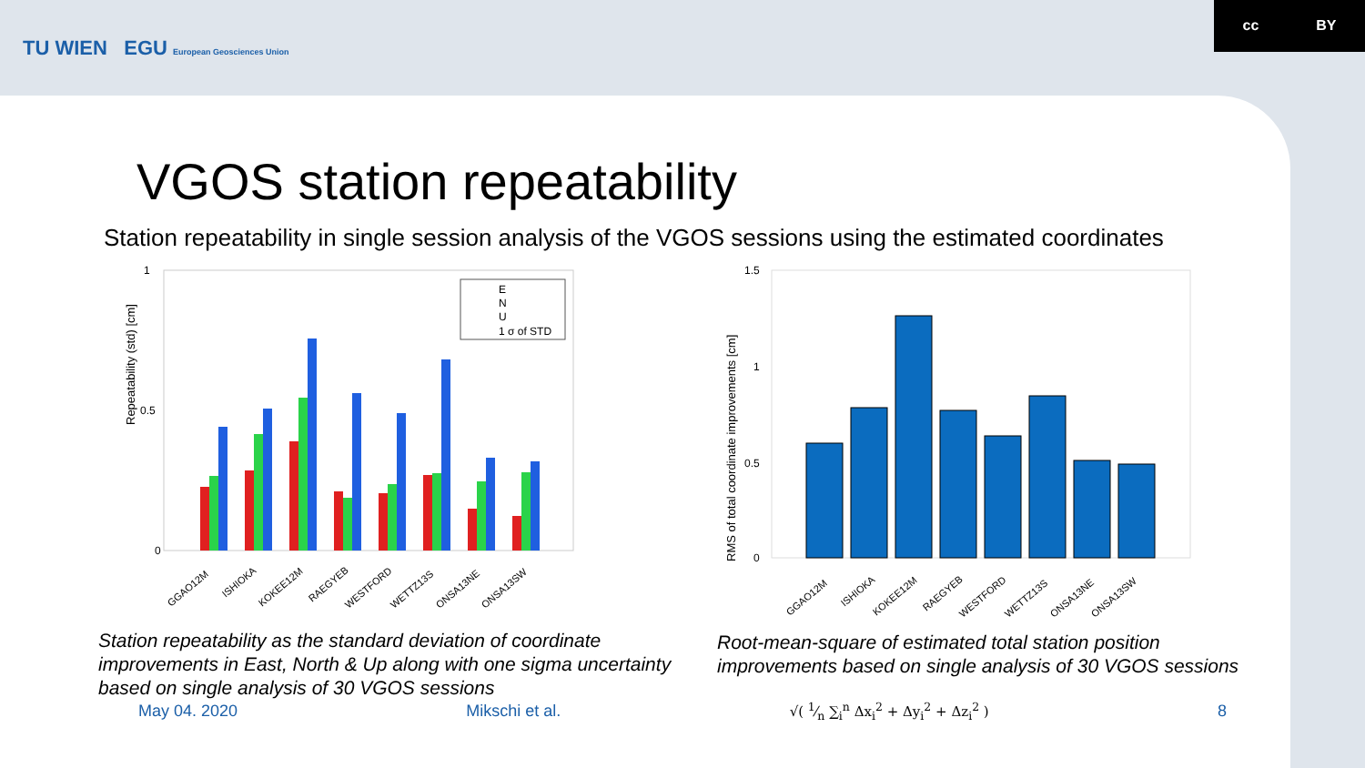TU WIEN EGU European Geosciences Union
cc BY
VGOS station repeatability
Station repeatability in single session analysis of the VGOS sessions using the estimated coordinates
Repeatability (std) [cm]
0
1
0.5
E
N
U
1 σ of STD
GGAO12M
ISHIOKA
KOKEE12M
RAEGYEB
WESTFORD
WETTZ13S
ONSA13NE
ONSA13SW
Station repeatability as the standard deviation of coordinate improvements in East, North & Up along with one sigma uncertainty based on single analysis of 30 VGOS sessions
RMS of total coordinate improvements [cm]
1.5
1
0.5
0
GGAO12M
ISHIOKA
KOKEE12M
RAEGYEB
WESTFORD
WETTZ13S
ONSA13NE
ONSA13SW
Root-mean-square of estimated total station position improvements based on single analysis of 30 VGOS sessions
May 04. 2020 Mikschi et al. √( 1⁄n ∑<sub>i</sub><sup>n</sup> Δx<sub>i</sub><sup>2</sup> + Δy<sub>i</sub><sup>2</sup> + Δz<sub>i</sub><sup>2</sup> ) 8